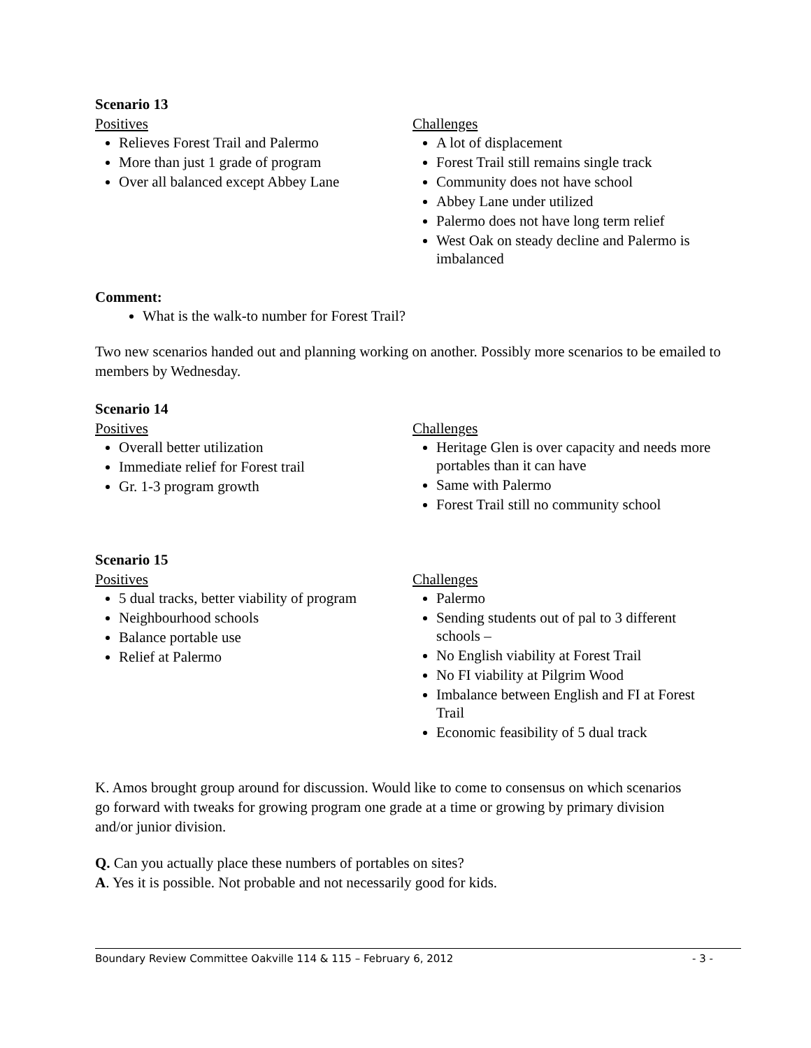Scenario 13
Positives
Relieves Forest Trail and Palermo
More than just 1 grade of program
Over all balanced except Abbey Lane
Challenges
A lot of displacement
Forest Trail still remains single track
Community does not have school
Abbey Lane under utilized
Palermo does not have long term relief
West Oak on steady decline and Palermo is imbalanced
Comment:
What is the walk-to number for Forest Trail?
Two new scenarios handed out and planning working on another. Possibly more scenarios to be emailed to members by Wednesday.
Scenario 14
Positives
Overall better utilization
Immediate relief for Forest trail
Gr. 1-3 program growth
Challenges
Heritage Glen is over capacity and needs more portables than it can have
Same with Palermo
Forest Trail still no community school
Scenario 15
Positives
5 dual tracks, better viability of program
Neighbourhood schools
Balance portable use
Relief at Palermo
Challenges
Palermo
Sending students out of pal to 3 different schools –
No English viability at Forest Trail
No FI viability at Pilgrim Wood
Imbalance between English and FI at Forest Trail
Economic feasibility of 5 dual track
K. Amos brought group around for discussion. Would like to come to consensus on which scenarios go forward with tweaks for growing program one grade at a time or growing by primary division and/or junior division.
Q. Can you actually place these numbers of portables on sites?
A. Yes it is possible. Not probable and not necessarily good for kids.
Boundary Review Committee Oakville 114 & 115 – February 6, 2012 - 3 -